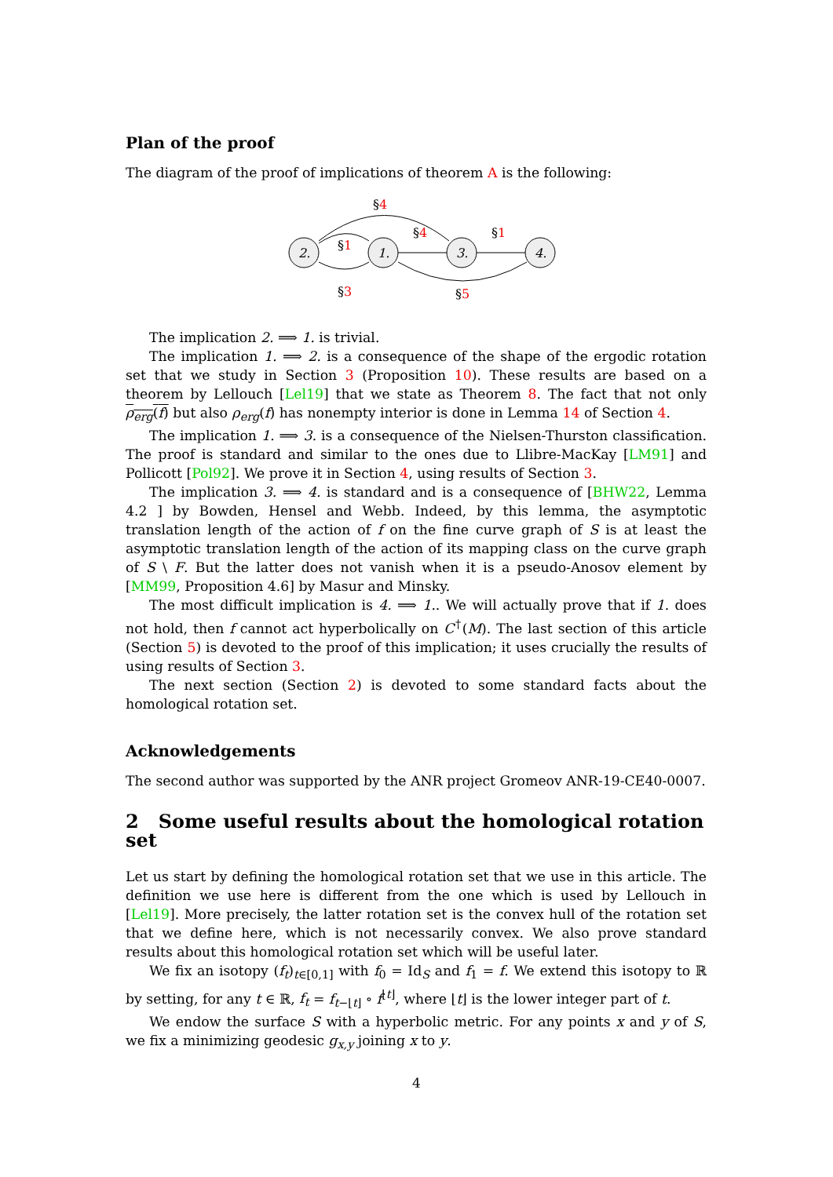Plan of the proof
The diagram of the proof of implications of theorem A is the following:
2.
1.
3.
4.
§1
§3
§4
§1
§4
§5
The implication 2. ⟹ 1. is trivial.
The implication 1. ⟹ 2. is a consequence of the shape of the ergodic rotation set that we study in Section 3 (Proposition 10). These results are based on a theorem by Lellouch [Lel19] that we state as Theorem 8. The fact that not only ρ<sub>erg</sub>(f) but also ρ<sub>erg</sub>(f) has nonempty interior is done in Lemma 14 of Section 4.
The implication 1. ⟹ 3. is a consequence of the Nielsen-Thurston classification. The proof is standard and similar to the ones due to Llibre-MacKay [LM91] and Pollicott [Pol92]. We prove it in Section 4, using results of Section 3.
The implication 3. ⟹ 4. is standard and is a consequence of [BHW22, Lemma 4.2 ] by Bowden, Hensel and Webb. Indeed, by this lemma, the asymptotic translation length of the action of f on the fine curve graph of S is at least the asymptotic translation length of the action of its mapping class on the curve graph of S \ F. But the latter does not vanish when it is a pseudo-Anosov element by [MM99, Proposition 4.6] by Masur and Minsky.
The most difficult implication is 4. ⟹ 1.. We will actually prove that if 1. does not hold, then f cannot act hyperbolically on C<sup>†</sup>(M). The last section of this article (Section 5) is devoted to the proof of this implication; it uses crucially the results of using results of Section 3.
The next section (Section 2) is devoted to some standard facts about the homological rotation set.
Acknowledgements
The second author was supported by the ANR project Gromeov ANR-19-CE40-0007.
2 Some useful results about the homological rotation set
Let us start by defining the homological rotation set that we use in this article. The definition we use here is different from the one which is used by Lellouch in [Lel19]. More precisely, the latter rotation set is the convex hull of the rotation set that we define here, which is not necessarily convex. We also prove standard results about this homological rotation set which will be useful later.
We fix an isotopy (f<sub>t</sub>)<sub>t∈[0,1]</sub> with f<sub>0</sub> = Id<sub>S</sub> and f<sub>1</sub> = f. We extend this isotopy to ℝ by setting, for any t ∈ ℝ, f<sub>t</sub> = f<sub>t−⌊t⌋</sub> ∘ f<sup>⌊t⌋</sup>, where ⌊t⌋ is the lower integer part of t.
We endow the surface S with a hyperbolic metric. For any points x and y of S, we fix a minimizing geodesic g<sub>x,y</sub> joining x to y.
4